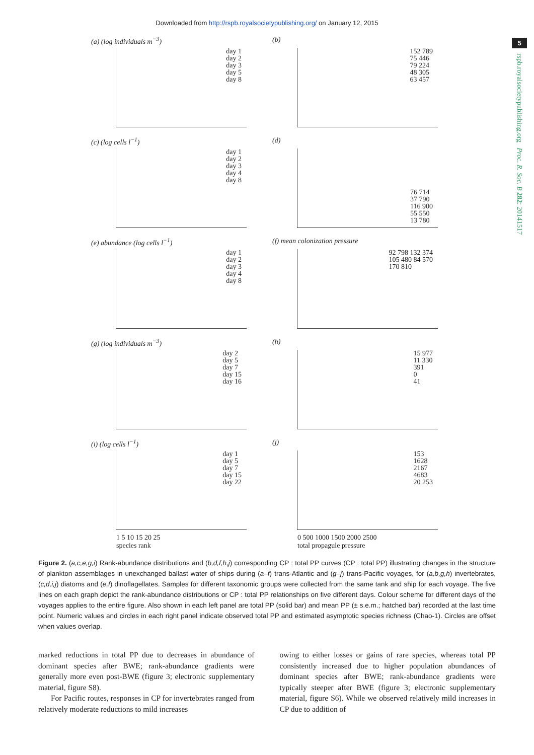Downloaded from http://rspb.royalsocietypublishing.org/ on January 12, 2015
5
rspb.royalsocietypublishing.org Proc. R. Soc. B 282: 20141517
(a) (log individuals m<sup>−3</sup>)
day 1
day 2
day 3
day 5
day 8
(b)
152 789
75 446
79 224
48 305
63 457
(c) (log cells l<sup>−1</sup>)
day 1
day 2
day 3
day 4
day 8
(d)
76 714
37 790
116 900
55 550
13 780
(e) abundance (log cells l<sup>−1</sup>)
day 1
day 2
day 3
day 4
day 8
(f) mean colonization pressure
92 798 132 374
105 480 84 570
170 810
(g) (log individuals m<sup>−3</sup>)
day 2
day 5
day 7
day 15
day 16
(h)
15 977
11 330
391
0
41
(i) (log cells l<sup>−1</sup>)
day 1
day 5
day 7
day 15
day 22
1 5 10 15 20 25
species rank
(j)
153
1628
2167
4683
20 253
0 500 1000 1500 2000 2500
total propagule pressure
Figure 2. (a,c,e,g,i) Rank-abundance distributions and (b,d,f,h,j) corresponding CP : total PP curves (CP : total PP) illustrating changes in the structure of plankton assemblages in unexchanged ballast water of ships during (a–f) trans-Atlantic and (g–j) trans-Pacific voyages, for (a,b,g,h) invertebrates, (c,d,i,j) diatoms and (e,f) dinoflagellates. Samples for different taxonomic groups were collected from the same tank and ship for each voyage. The five lines on each graph depict the rank-abundance distributions or CP : total PP relationships on five different days. Colour scheme for different days of the voyages applies to the entire figure. Also shown in each left panel are total PP (solid bar) and mean PP (± s.e.m.; hatched bar) recorded at the last time point. Numeric values and circles in each right panel indicate observed total PP and estimated asymptotic species richness (Chao-1). Circles are offset when values overlap.
marked reductions in total PP due to decreases in abundance of dominant species after BWE; rank-abundance gradients were generally more even post-BWE (figure 3; electronic supplementary material, figure S8).
For Pacific routes, responses in CP for invertebrates ranged from relatively moderate reductions to mild increases
owing to either losses or gains of rare species, whereas total PP consistently increased due to higher population abundances of dominant species after BWE; rank-abundance gradients were typically steeper after BWE (figure 3; electronic supplementary material, figure S6). While we observed relatively mild increases in CP due to addition of